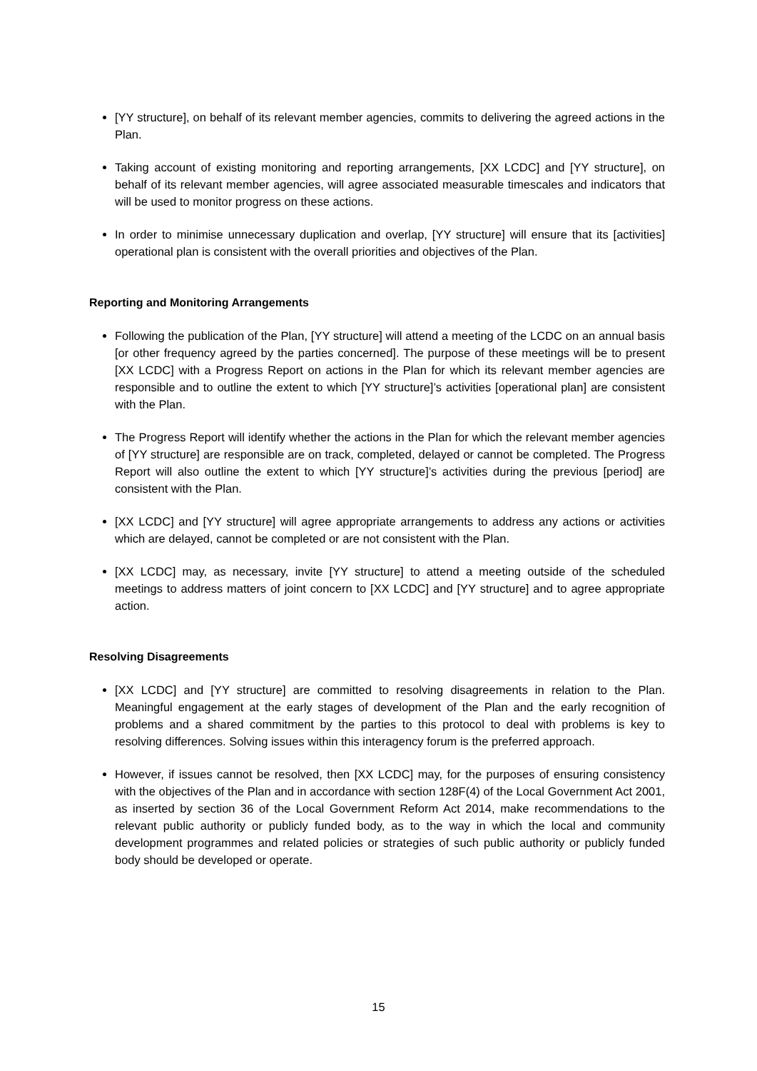[YY structure], on behalf of its relevant member agencies, commits to delivering the agreed actions in the Plan.
Taking account of existing monitoring and reporting arrangements, [XX LCDC] and [YY structure], on behalf of its relevant member agencies, will agree associated measurable timescales and indicators that will be used to monitor progress on these actions.
In order to minimise unnecessary duplication and overlap, [YY structure] will ensure that its [activities] operational plan is consistent with the overall priorities and objectives of the Plan.
Reporting and Monitoring Arrangements
Following the publication of the Plan, [YY structure] will attend a meeting of the LCDC on an annual basis [or other frequency agreed by the parties concerned]. The purpose of these meetings will be to present [XX LCDC] with a Progress Report on actions in the Plan for which its relevant member agencies are responsible and to outline the extent to which [YY structure]’s activities [operational plan] are consistent with the Plan.
The Progress Report will identify whether the actions in the Plan for which the relevant member agencies of [YY structure] are responsible are on track, completed, delayed or cannot be completed. The Progress Report will also outline the extent to which [YY structure]’s activities during the previous [period] are consistent with the Plan.
[XX LCDC] and [YY structure] will agree appropriate arrangements to address any actions or activities which are delayed, cannot be completed or are not consistent with the Plan.
[XX LCDC] may, as necessary, invite [YY structure] to attend a meeting outside of the scheduled meetings to address matters of joint concern to [XX LCDC] and [YY structure] and to agree appropriate action.
Resolving Disagreements
[XX LCDC] and [YY structure] are committed to resolving disagreements in relation to the Plan. Meaningful engagement at the early stages of development of the Plan and the early recognition of problems and a shared commitment by the parties to this protocol to deal with problems is key to resolving differences. Solving issues within this interagency forum is the preferred approach.
However, if issues cannot be resolved, then [XX LCDC] may, for the purposes of ensuring consistency with the objectives of the Plan and in accordance with section 128F(4) of the Local Government Act 2001, as inserted by section 36 of the Local Government Reform Act 2014, make recommendations to the relevant public authority or publicly funded body, as to the way in which the local and community development programmes and related policies or strategies of such public authority or publicly funded body should be developed or operate.
15